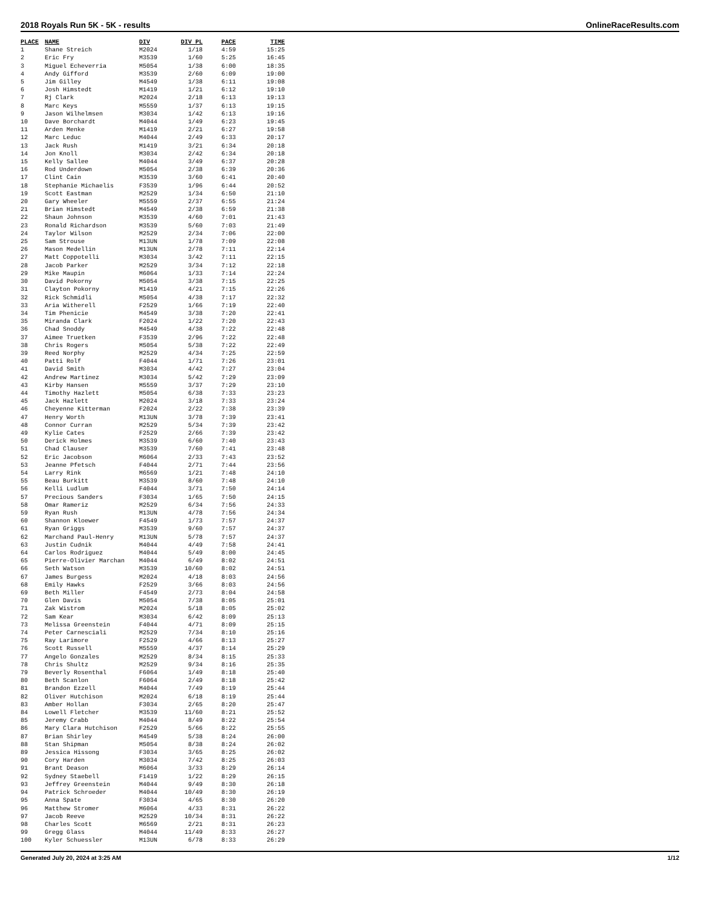2018 Royals Run 5K - 5K - results OnlineRaceResults.com
| PLACE | NAME | DIV | DIV PL | PACE | TIME |
| --- | --- | --- | --- | --- | --- |
| 1 | Shane Streich | M2024 | 1/18 | 4:59 | 15:25 |
| 2 | Eric Fry | M3539 | 1/60 | 5:25 | 16:45 |
| 3 | Miguel Echeverria | M5054 | 1/38 | 6:00 | 18:35 |
| 4 | Andy Gifford | M3539 | 2/60 | 6:09 | 19:00 |
| 5 | Jim Gilley | M4549 | 1/38 | 6:11 | 19:08 |
| 6 | Josh Himstedt | M1419 | 1/21 | 6:12 | 19:10 |
| 7 | Rj Clark | M2024 | 2/18 | 6:13 | 19:13 |
| 8 | Marc Keys | M5559 | 1/37 | 6:13 | 19:15 |
| 9 | Jason Wilhelmsen | M3034 | 1/42 | 6:13 | 19:16 |
| 10 | Dave Borchardt | M4044 | 1/49 | 6:23 | 19:45 |
| 11 | Arden Menke | M1419 | 2/21 | 6:27 | 19:58 |
| 12 | Marc Leduc | M4044 | 2/49 | 6:33 | 20:17 |
| 13 | Jack Rush | M1419 | 3/21 | 6:34 | 20:18 |
| 14 | Jon Knoll | M3034 | 2/42 | 6:34 | 20:18 |
| 15 | Kelly Sallee | M4044 | 3/49 | 6:37 | 20:28 |
| 16 | Rod Underdown | M5054 | 2/38 | 6:39 | 20:36 |
| 17 | Clint Cain | M3539 | 3/60 | 6:41 | 20:40 |
| 18 | Stephanie Michaelis | F3539 | 1/96 | 6:44 | 20:52 |
| 19 | Scott Eastman | M2529 | 1/34 | 6:50 | 21:10 |
| 20 | Gary Wheeler | M5559 | 2/37 | 6:55 | 21:24 |
| 21 | Brian Himstedt | M4549 | 2/38 | 6:59 | 21:38 |
| 22 | Shaun Johnson | M3539 | 4/60 | 7:01 | 21:43 |
| 23 | Ronald Richardson | M3539 | 5/60 | 7:03 | 21:49 |
| 24 | Taylor Wilson | M2529 | 2/34 | 7:06 | 22:00 |
| 25 | Sam Strouse | M13UN | 1/78 | 7:09 | 22:08 |
| 26 | Mason Medellin | M13UN | 2/78 | 7:11 | 22:14 |
| 27 | Matt Coppotelli | M3034 | 3/42 | 7:11 | 22:15 |
| 28 | Jacob Parker | M2529 | 3/34 | 7:12 | 22:18 |
| 29 | Mike Maupin | M6064 | 1/33 | 7:14 | 22:24 |
| 30 | David Pokorny | M5054 | 3/38 | 7:15 | 22:25 |
| 31 | Clayton Pokorny | M1419 | 4/21 | 7:15 | 22:26 |
| 32 | Rick Schmidli | M5054 | 4/38 | 7:17 | 22:32 |
| 33 | Aria Witherell | F2529 | 1/66 | 7:19 | 22:40 |
| 34 | Tim Phenicie | M4549 | 3/38 | 7:20 | 22:41 |
| 35 | Miranda Clark | F2024 | 1/22 | 7:20 | 22:43 |
| 36 | Chad Snoddy | M4549 | 4/38 | 7:22 | 22:48 |
| 37 | Aimee Truetken | F3539 | 2/96 | 7:22 | 22:48 |
| 38 | Chris Rogers | M5054 | 5/38 | 7:22 | 22:49 |
| 39 | Reed Norphy | M2529 | 4/34 | 7:25 | 22:59 |
| 40 | Patti Rolf | F4044 | 1/71 | 7:26 | 23:01 |
| 41 | David Smith | M3034 | 4/42 | 7:27 | 23:04 |
| 42 | Andrew Martinez | M3034 | 5/42 | 7:29 | 23:09 |
| 43 | Kirby Hansen | M5559 | 3/37 | 7:29 | 23:10 |
| 44 | Timothy Hazlett | M5054 | 6/38 | 7:33 | 23:23 |
| 45 | Jack Hazlett | M2024 | 3/18 | 7:33 | 23:24 |
| 46 | Cheyenne Kitterman | F2024 | 2/22 | 7:38 | 23:39 |
| 47 | Henry Worth | M13UN | 3/78 | 7:39 | 23:41 |
| 48 | Connor Curran | M2529 | 5/34 | 7:39 | 23:42 |
| 49 | Kylie Cates | F2529 | 2/66 | 7:39 | 23:42 |
| 50 | Derick Holmes | M3539 | 6/60 | 7:40 | 23:43 |
| 51 | Chad Clauser | M3539 | 7/60 | 7:41 | 23:48 |
| 52 | Eric Jacobson | M6064 | 2/33 | 7:43 | 23:52 |
| 53 | Jeanne Pfetsch | F4044 | 2/71 | 7:44 | 23:56 |
| 54 | Larry Rink | M6569 | 1/21 | 7:48 | 24:10 |
| 55 | Beau Burkitt | M3539 | 8/60 | 7:48 | 24:10 |
| 56 | Kelli Ludlum | F4044 | 3/71 | 7:50 | 24:14 |
| 57 | Precious Sanders | F3034 | 1/65 | 7:50 | 24:15 |
| 58 | Omar Rameriz | M2529 | 6/34 | 7:56 | 24:33 |
| 59 | Ryan Rush | M13UN | 4/78 | 7:56 | 24:34 |
| 60 | Shannon Kloewer | F4549 | 1/73 | 7:57 | 24:37 |
| 61 | Ryan Griggs | M3539 | 9/60 | 7:57 | 24:37 |
| 62 | Marchand Paul-Henry | M13UN | 5/78 | 7:57 | 24:37 |
| 63 | Justin Cudnik | M4044 | 4/49 | 7:58 | 24:41 |
| 64 | Carlos Rodriguez | M4044 | 5/49 | 8:00 | 24:45 |
| 65 | Pierre-Olivier Marchan | M4044 | 6/49 | 8:02 | 24:51 |
| 66 | Seth Watson | M3539 | 10/60 | 8:02 | 24:51 |
| 67 | James Burgess | M2024 | 4/18 | 8:03 | 24:56 |
| 68 | Emily Hawks | F2529 | 3/66 | 8:03 | 24:56 |
| 69 | Beth Miller | F4549 | 2/73 | 8:04 | 24:58 |
| 70 | Glen Davis | M5054 | 7/38 | 8:05 | 25:01 |
| 71 | Zak Wistrom | M2024 | 5/18 | 8:05 | 25:02 |
| 72 | Sam Kear | M3034 | 6/42 | 8:09 | 25:13 |
| 73 | Melissa Greenstein | F4044 | 4/71 | 8:09 | 25:15 |
| 74 | Peter Carnesciali | M2529 | 7/34 | 8:10 | 25:16 |
| 75 | Ray Larimore | F2529 | 4/66 | 8:13 | 25:27 |
| 76 | Scott Russell | M5559 | 4/37 | 8:14 | 25:29 |
| 77 | Angelo Gonzales | M2529 | 8/34 | 8:15 | 25:33 |
| 78 | Chris Shultz | M2529 | 9/34 | 8:16 | 25:35 |
| 79 | Beverly Rosenthal | F6064 | 1/49 | 8:18 | 25:40 |
| 80 | Beth Scanlon | F6064 | 2/49 | 8:18 | 25:42 |
| 81 | Brandon Ezzell | M4044 | 7/49 | 8:19 | 25:44 |
| 82 | Oliver Hutchison | M2024 | 6/18 | 8:19 | 25:44 |
| 83 | Amber Hollan | F3034 | 2/65 | 8:20 | 25:47 |
| 84 | Lowell Fletcher | M3539 | 11/60 | 8:21 | 25:52 |
| 85 | Jeremy Crabb | M4044 | 8/49 | 8:22 | 25:54 |
| 86 | Mary Clara Hutchison | F2529 | 5/66 | 8:22 | 25:55 |
| 87 | Brian Shirley | M4549 | 5/38 | 8:24 | 26:00 |
| 88 | Stan Shipman | M5054 | 8/38 | 8:24 | 26:02 |
| 89 | Jessica Hissong | F3034 | 3/65 | 8:25 | 26:02 |
| 90 | Cory Harden | M3034 | 7/42 | 8:25 | 26:03 |
| 91 | Brant Deason | M6064 | 3/33 | 8:29 | 26:14 |
| 92 | Sydney Staebell | F1419 | 1/22 | 8:29 | 26:15 |
| 93 | Jeffrey Greenstein | M4044 | 9/49 | 8:30 | 26:18 |
| 94 | Patrick Schroeder | M4044 | 10/49 | 8:30 | 26:19 |
| 95 | Anna Spate | F3034 | 4/65 | 8:30 | 26:20 |
| 96 | Matthew Stromer | M6064 | 4/33 | 8:31 | 26:22 |
| 97 | Jacob Reeve | M2529 | 10/34 | 8:31 | 26:22 |
| 98 | Charles Scott | M6569 | 2/21 | 8:31 | 26:23 |
| 99 | Gregg Glass | M4044 | 11/49 | 8:33 | 26:27 |
| 100 | Kyler Schuessler | M13UN | 6/78 | 8:33 | 26:29 |
Generated July 20, 2024 at 3:25 AM 1/12